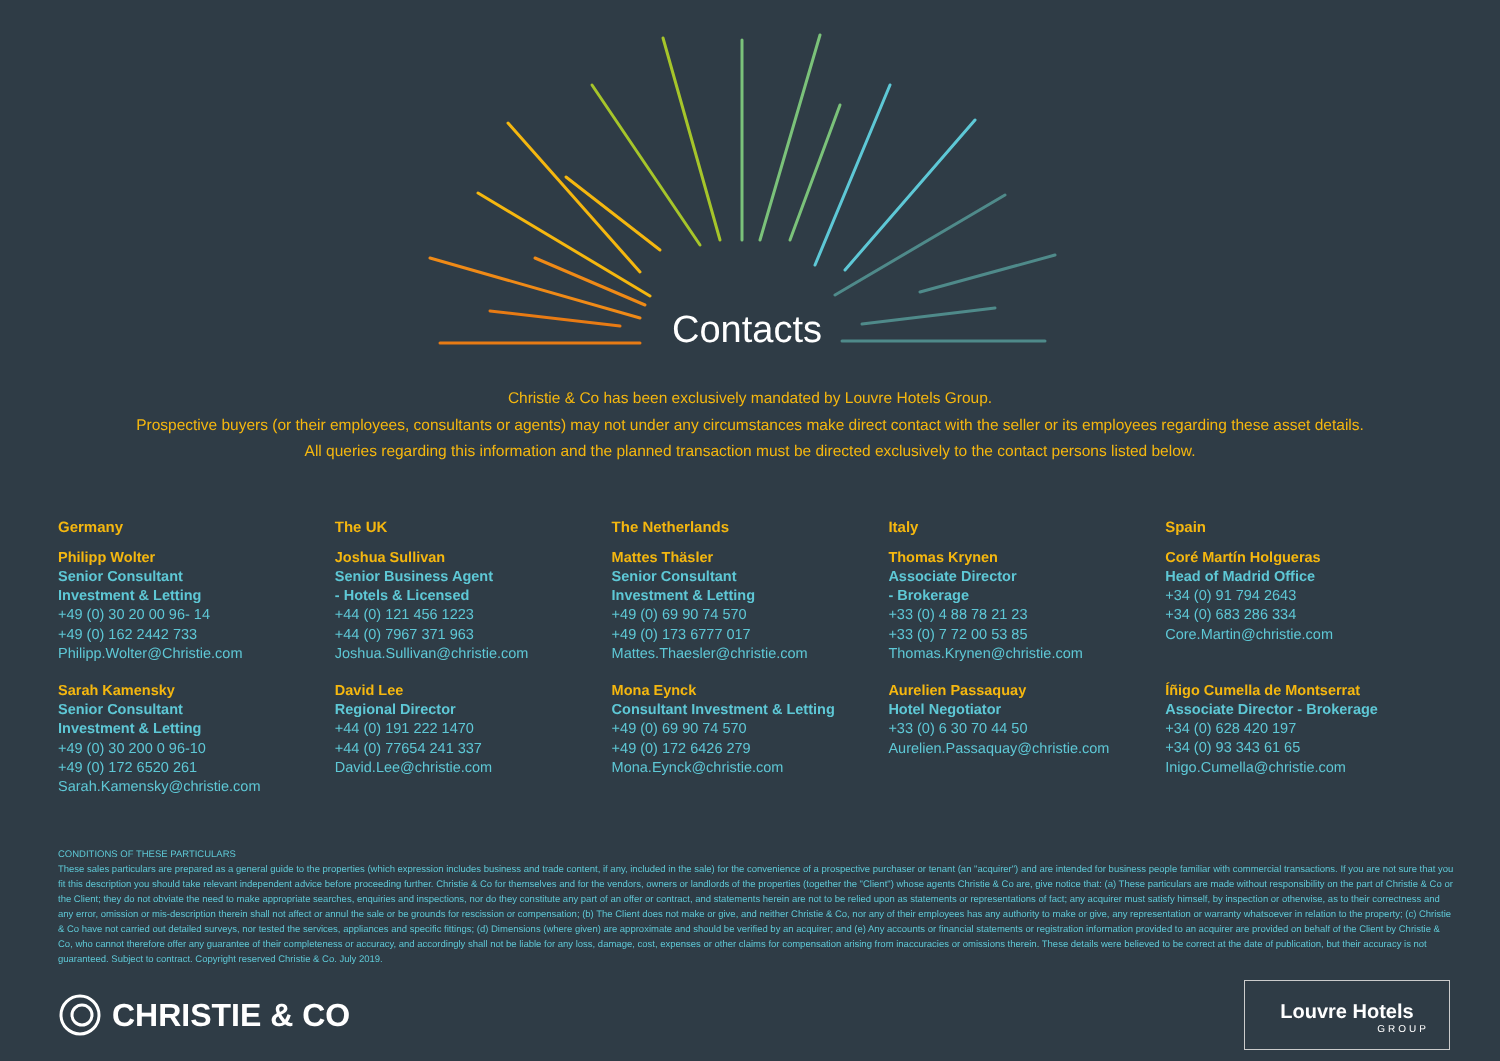Contacts
Christie & Co has been exclusively mandated by Louvre Hotels Group.
Prospective buyers (or their employees, consultants or agents) may not under any circumstances make direct contact with the seller or its employees regarding these asset details.
All queries regarding this information and the planned transaction must be directed exclusively to the contact persons listed below.
Germany
Philipp Wolter
Senior Consultant
Investment & Letting
+49 (0) 30 20 00 96- 14
+49 (0) 162 2442 733
Philipp.Wolter@Christie.com
Sarah Kamensky
Senior Consultant
Investment & Letting
+49 (0) 30 200 0 96-10
+49 (0) 172 6520 261
Sarah.Kamensky@christie.com
The UK
Joshua Sullivan
Senior Business Agent
- Hotels & Licensed
+44 (0) 121 456 1223
+44 (0) 7967 371 963
Joshua.Sullivan@christie.com
David Lee
Regional Director
+44 (0) 191 222 1470
+44 (0) 77654 241 337
David.Lee@christie.com
The Netherlands
Mattes Thäsler
Senior Consultant
Investment & Letting
+49 (0) 69 90 74 570
+49 (0) 173 6777 017
Mattes.Thaesler@christie.com
Mona Eynck
Consultant Investment & Letting
+49 (0) 69 90 74 570
+49 (0) 172 6426 279
Mona.Eynck@christie.com
Italy
Thomas Krynen
Associate Director
- Brokerage
+33 (0) 4 88 78 21 23
+33 (0) 7 72 00 53 85
Thomas.Krynen@christie.com
Aurelien Passaquay
Hotel Negotiator
+33 (0) 6 30 70 44 50
Aurelien.Passaquay@christie.com
Spain
Coré Martín Holgueras
Head of Madrid Office
+34 (0) 91 794 2643
+34 (0) 683 286 334
Core.Martin@christie.com
Íñigo Cumella de Montserrat
Associate Director - Brokerage
+34 (0) 628 420 197
+34 (0) 93 343 61 65
Inigo.Cumella@christie.com
CONDITIONS OF THESE PARTICULARS
These sales particulars are prepared as a general guide to the properties (which expression includes business and trade content, if any, included in the sale) for the convenience of a prospective purchaser or tenant (an "acquirer") and are intended for business people familiar with commercial transactions. If you are not sure that you fit this description you should take relevant independent advice before proceeding further. Christie & Co for themselves and for the vendors, owners or landlords of the properties (together the "Client") whose agents Christie & Co are, give notice that: (a) These particulars are made without responsibility on the part of Christie & Co or the Client; they do not obviate the need to make appropriate searches, enquiries and inspections, nor do they constitute any part of an offer or contract, and statements herein are not to be relied upon as statements or representations of fact; any acquirer must satisfy himself, by inspection or otherwise, as to their correctness and any error, omission or mis-description therein shall not affect or annul the sale or be grounds for rescission or compensation; (b) The Client does not make or give, and neither Christie & Co, nor any of their employees has any authority to make or give, any representation or warranty whatsoever in relation to the property; (c) Christie & Co have not carried out detailed surveys, nor tested the services, appliances and specific fittings; (d) Dimensions (where given) are approximate and should be verified by an acquirer; and (e) Any accounts or financial statements or registration information provided to an acquirer are provided on behalf of the Client by Christie & Co, who cannot therefore offer any guarantee of their completeness or accuracy, and accordingly shall not be liable for any loss, damage, cost, expenses or other claims for compensation arising from inaccuracies or omissions therein. These details were believed to be correct at the date of publication, but their accuracy is not guaranteed. Subject to contract. Copyright reserved Christie & Co. July 2019.
CHRISTIE & CO
Louvre Hotels
GROUP